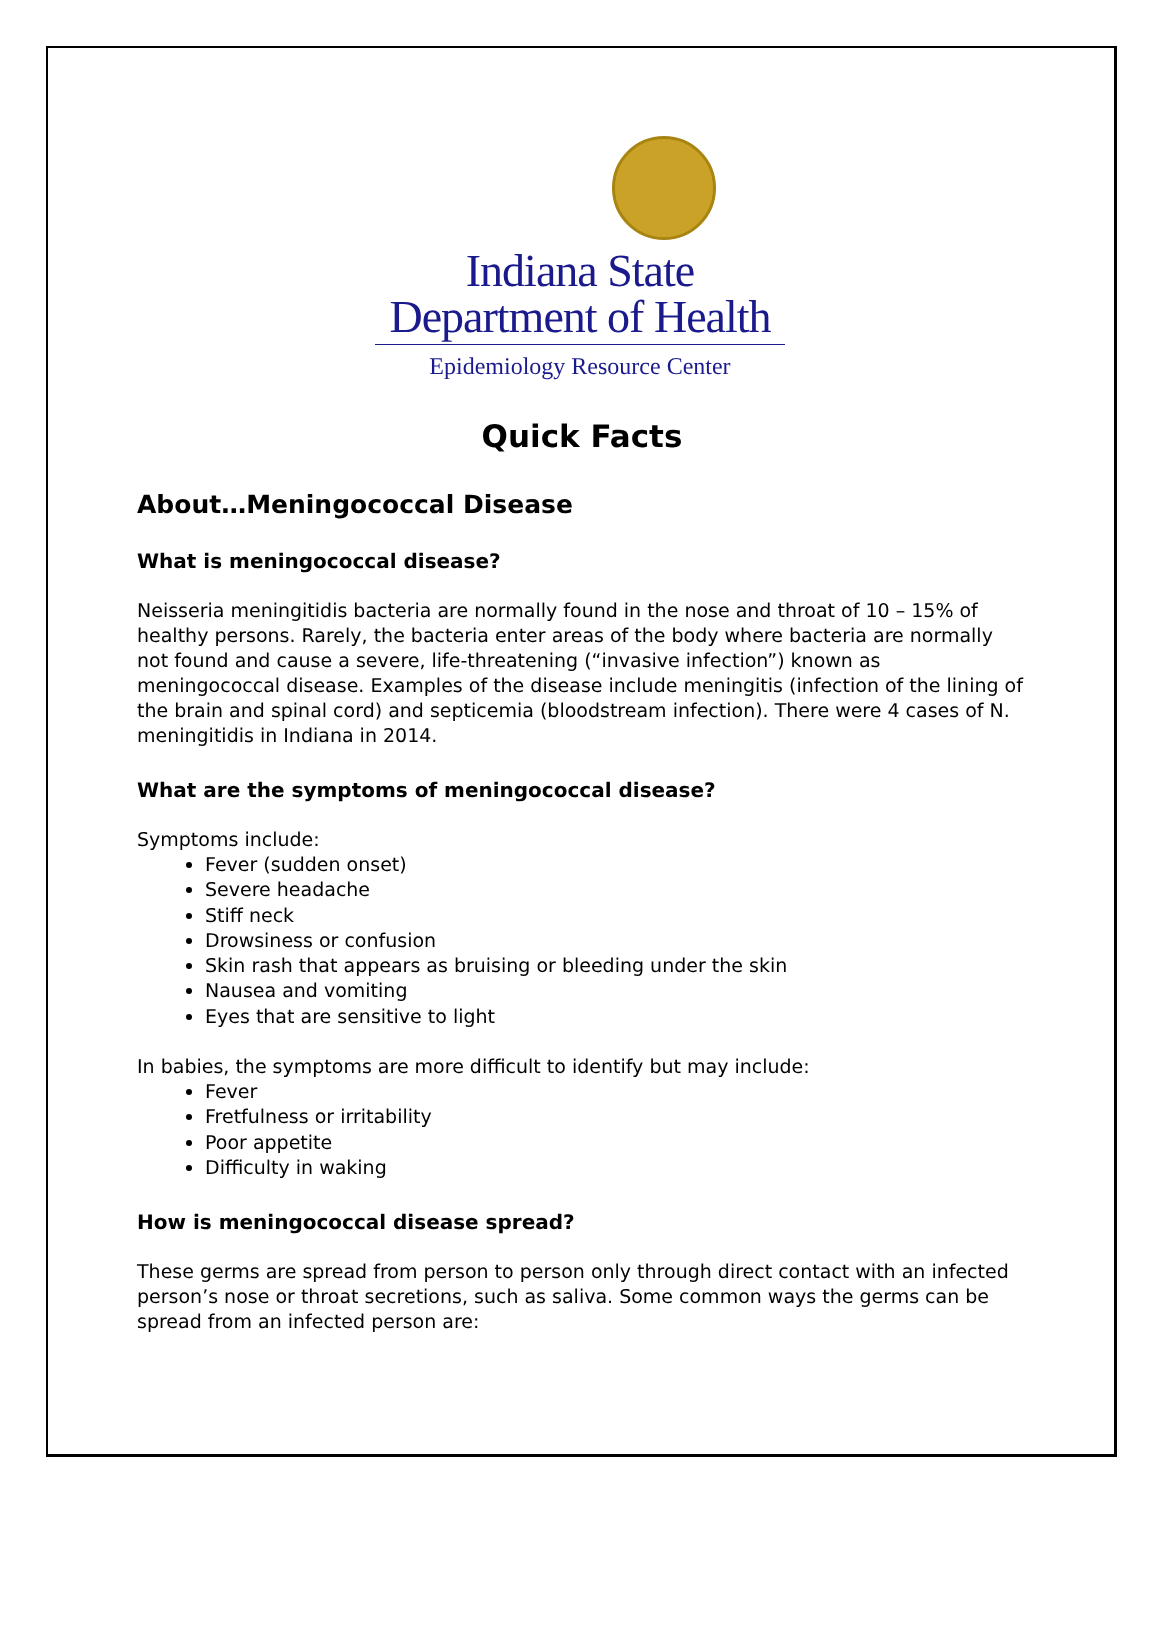Indiana State
Department of Health
Epidemiology Resource Center
Quick Facts
About…Meningococcal Disease
What is meningococcal disease?
Neisseria meningitidis bacteria are normally found in the nose and throat of 10 – 15% of healthy persons. Rarely, the bacteria enter areas of the body where bacteria are normally not found and cause a severe, life-threatening (“invasive infection”) known as meningococcal disease. Examples of the disease include meningitis (infection of the lining of the brain and spinal cord) and septicemia (bloodstream infection). There were 4 cases of N. meningitidis in Indiana in 2014.
What are the symptoms of meningococcal disease?
Symptoms include:
Fever (sudden onset)
Severe headache
Stiff neck
Drowsiness or confusion
Skin rash that appears as bruising or bleeding under the skin
Nausea and vomiting
Eyes that are sensitive to light
In babies, the symptoms are more difficult to identify but may include:
Fever
Fretfulness or irritability
Poor appetite
Difficulty in waking
How is meningococcal disease spread?
These germs are spread from person to person only through direct contact with an infected person’s nose or throat secretions, such as saliva. Some common ways the germs can be spread from an infected person are: